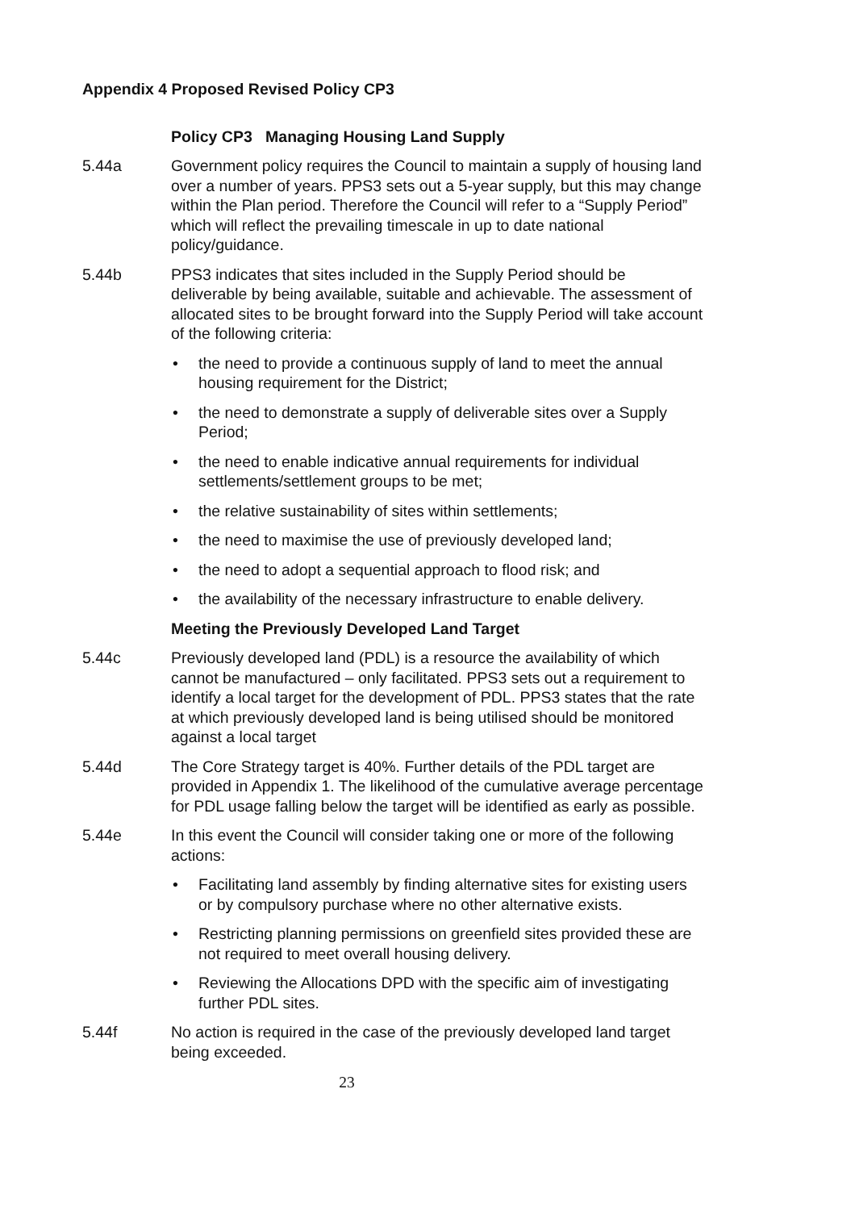Appendix 4 Proposed Revised Policy CP3
Policy CP3 Managing Housing Land Supply
5.44a Government policy requires the Council to maintain a supply of housing land over a number of years. PPS3 sets out a 5-year supply, but this may change within the Plan period. Therefore the Council will refer to a “Supply Period” which will reflect the prevailing timescale in up to date national policy/guidance.
5.44b PPS3 indicates that sites included in the Supply Period should be deliverable by being available, suitable and achievable. The assessment of allocated sites to be brought forward into the Supply Period will take account of the following criteria:
• the need to provide a continuous supply of land to meet the annual housing requirement for the District;
• the need to demonstrate a supply of deliverable sites over a Supply Period;
• the need to enable indicative annual requirements for individual settlements/settlement groups to be met;
• the relative sustainability of sites within settlements;
• the need to maximise the use of previously developed land;
• the need to adopt a sequential approach to flood risk; and
• the availability of the necessary infrastructure to enable delivery.
Meeting the Previously Developed Land Target
5.44c Previously developed land (PDL) is a resource the availability of which cannot be manufactured – only facilitated. PPS3 sets out a requirement to identify a local target for the development of PDL. PPS3 states that the rate at which previously developed land is being utilised should be monitored against a local target
5.44d The Core Strategy target is 40%. Further details of the PDL target are provided in Appendix 1. The likelihood of the cumulative average percentage for PDL usage falling below the target will be identified as early as possible.
5.44e In this event the Council will consider taking one or more of the following actions:
• Facilitating land assembly by finding alternative sites for existing users or by compulsory purchase where no other alternative exists.
• Restricting planning permissions on greenfield sites provided these are not required to meet overall housing delivery.
• Reviewing the Allocations DPD with the specific aim of investigating further PDL sites.
5.44f No action is required in the case of the previously developed land target being exceeded.
23